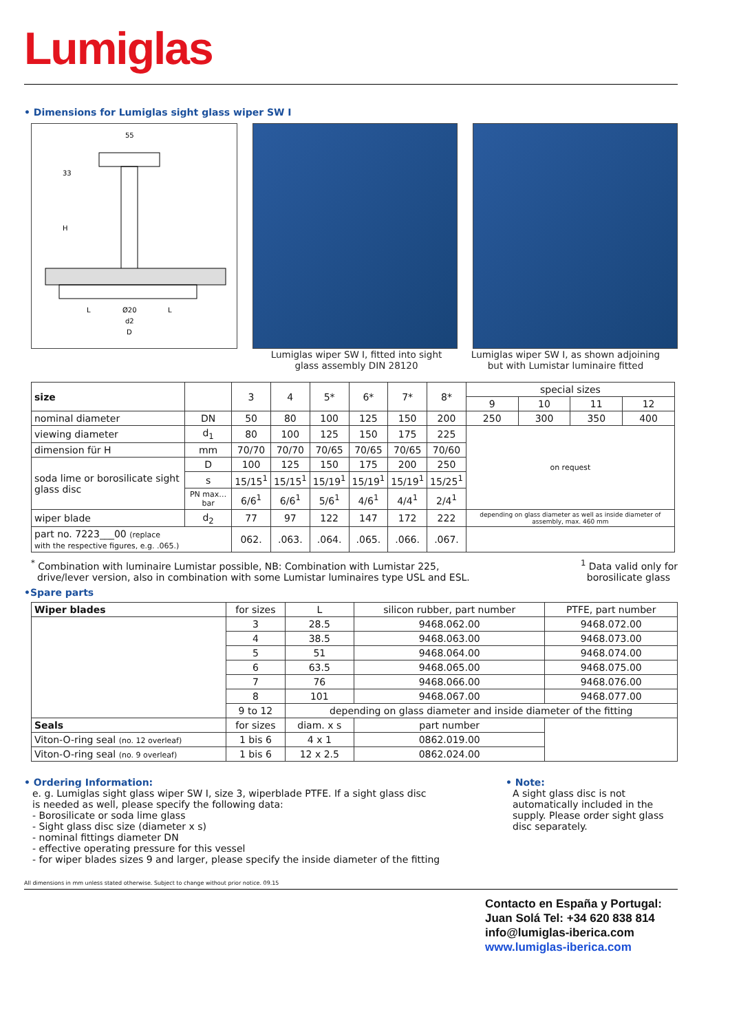Lumiglas
• Dimensions for Lumiglas sight glass wiper SW I
55
33
H
L
Ø20
L
d2
D
Lumiglas wiper SW I, fitted into sight glass assembly DIN 28120
Lumiglas wiper SW I, as shown adjoining but with Lumistar luminaire fitted
| size | | 3 | 4 | 5* | 6* | 7* | 8* | special sizes | | | |
| | | | | | | | | 9 | 10 | 11 | 12 |
| nominal diameter | DN | 50 | 80 | 100 | 125 | 150 | 200 | 250 | 300 | 350 | 400 |
| viewing diameter | d<sub>1</sub> | 80 | 100 | 125 | 150 | 175 | 225 | on request | | | |
| dimension für H | mm | 70/70 | 70/70 | 70/65 | 70/65 | 70/65 | 70/60 | | | | |
| soda lime or borosilicate sight glass disc | D | 100 | 125 | 150 | 175 | 200 | 250 | | | | |
| | s | 15/15<sup>1</sup> | 15/15<sup>1</sup> | 15/19<sup>1</sup> | 15/19<sup>1</sup> | 15/19<sup>1</sup> | 15/25<sup>1</sup> | | | | |
| | PN max…bar | 6/6<sup>1</sup> | 6/6<sup>1</sup> | 5/6<sup>1</sup> | 4/6<sup>1</sup> | 4/4<sup>1</sup> | 2/4<sup>1</sup> | | | | |
| wiper blade | d<sub>2</sub> | 77 | 97 | 122 | 147 | 172 | 222 | depending on glass diameter as well as inside diameter of assembly, max. 460 mm | | | |
| part no. 7223___00 (replace with the respective figures, e.g. .065.) | | 062. | .063. | .064. | .065. | .066. | .067. | | | | |
<sup>*</sup> Combination with luminaire Lumistar possible, NB: Combination with Lumistar 225,
drive/lever version, also in combination with some Lumistar luminaires type USL and ESL.
<sup>1</sup> Data valid only for
borosilicate glass
•Spare parts
| Wiper blades | for sizes | L | silicon rubber, part number | PTFE, part number |
| | 3 | 28.5 | 9468.062.00 | 9468.072.00 |
| | 4 | 38.5 | 9468.063.00 | 9468.073.00 |
| | 5 | 51 | 9468.064.00 | 9468.074.00 |
| | 6 | 63.5 | 9468.065.00 | 9468.075.00 |
| | 7 | 76 | 9468.066.00 | 9468.076.00 |
| | 8 | 101 | 9468.067.00 | 9468.077.00 |
| | 9 to 12 | depending on glass diameter and inside diameter of the fitting | | |
| Seals | for sizes | diam. x s | part number | |
| Viton-O-ring seal (no. 12 overleaf) | 1 bis 6 | 4 x 1 | 0862.019.00 | |
| Viton-O-ring seal (no. 9 overleaf) | 1 bis 6 | 12 x 2.5 | 0862.024.00 | |
• Ordering Information:
e. g. Lumiglas sight glass wiper SW I, size 3, wiperblade PTFE. If a sight glass disc
is needed as well, please specify the following data:
- Borosilicate or soda lime glass
- Sight glass disc size (diameter x s)
- nominal fittings diameter DN
- effective operating pressure for this vessel
- for wiper blades sizes 9 and larger, please specify the inside diameter of the fitting
• Note:
A sight glass disc is not automatically included in the supply. Please order sight glass disc separately.
All dimensions in mm unless stated otherwise. Subject to change without prior notice. 09.15
Contacto en España y Portugal:
Juan Solá Tel: +34 620 838 814
info@lumiglas-iberica.com
www.lumiglas-iberica.com